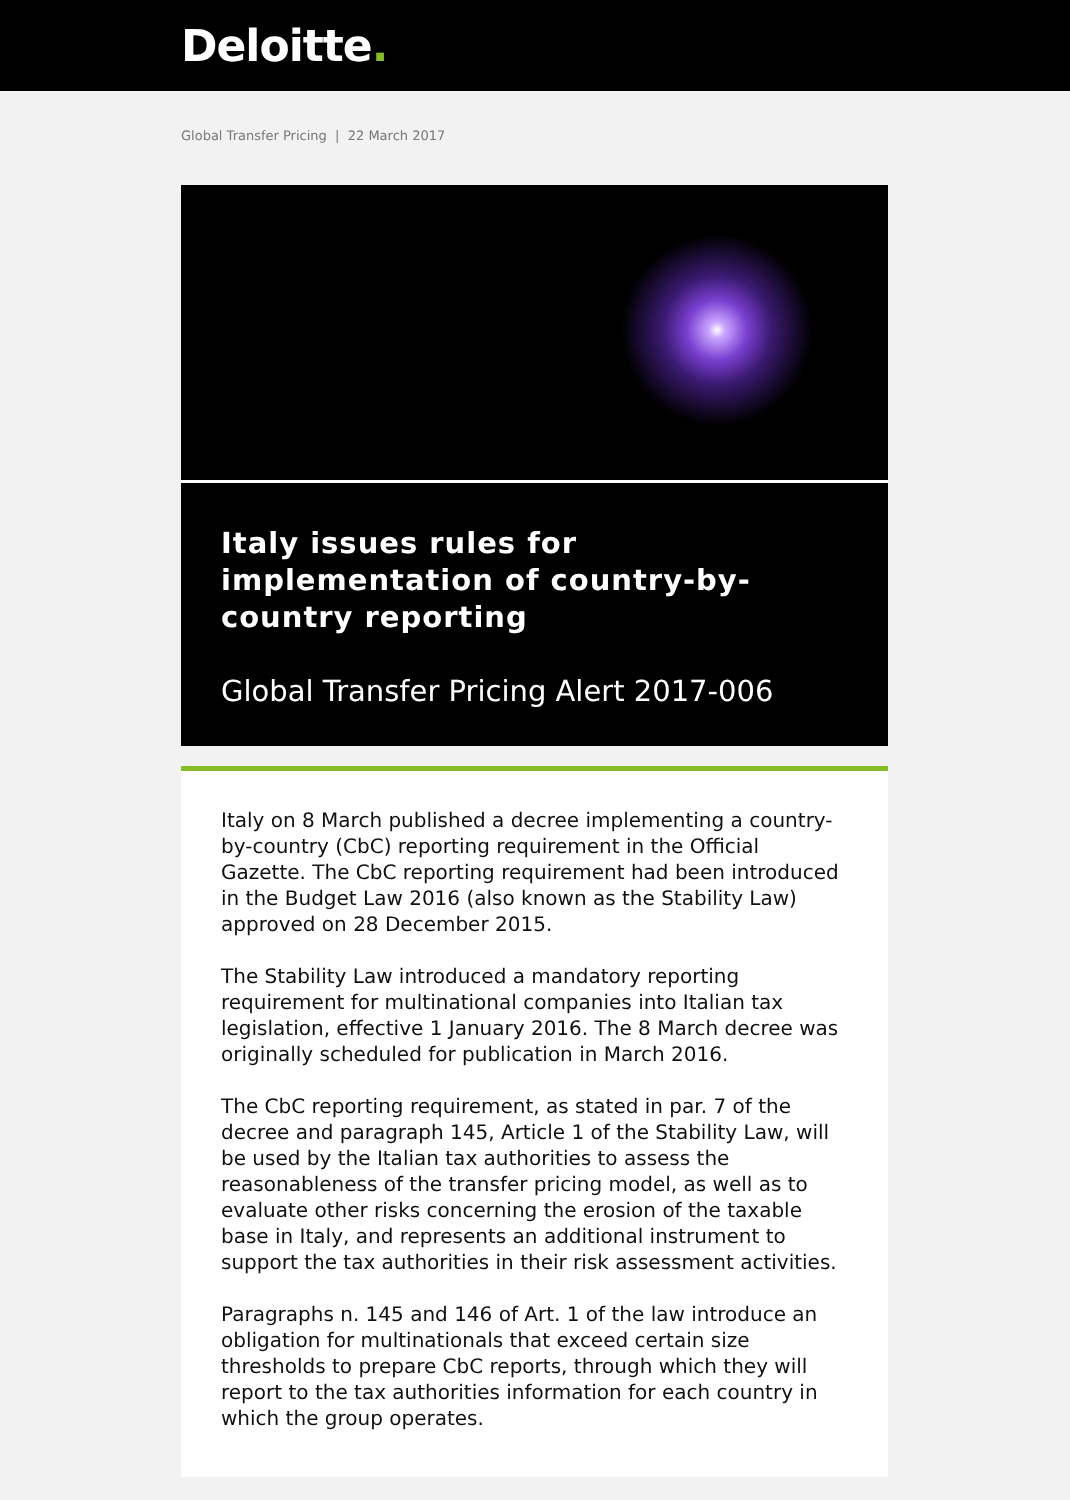Deloitte.
Global Transfer Pricing | 22 March 2017
Italy issues rules for implementation of country-by-country reporting
Global Transfer Pricing Alert 2017-006
Italy on 8 March published a decree implementing a country-by-country (CbC) reporting requirement in the Official Gazette. The CbC reporting requirement had been introduced in the Budget Law 2016 (also known as the Stability Law) approved on 28 December 2015.
The Stability Law introduced a mandatory reporting requirement for multinational companies into Italian tax legislation, effective 1 January 2016. The 8 March decree was originally scheduled for publication in March 2016.
The CbC reporting requirement, as stated in par. 7 of the decree and paragraph 145, Article 1 of the Stability Law, will be used by the Italian tax authorities to assess the reasonableness of the transfer pricing model, as well as to evaluate other risks concerning the erosion of the taxable base in Italy, and represents an additional instrument to support the tax authorities in their risk assessment activities.
Paragraphs n. 145 and 146 of Art. 1 of the law introduce an obligation for multinationals that exceed certain size thresholds to prepare CbC reports, through which they will report to the tax authorities information for each country in which the group operates.